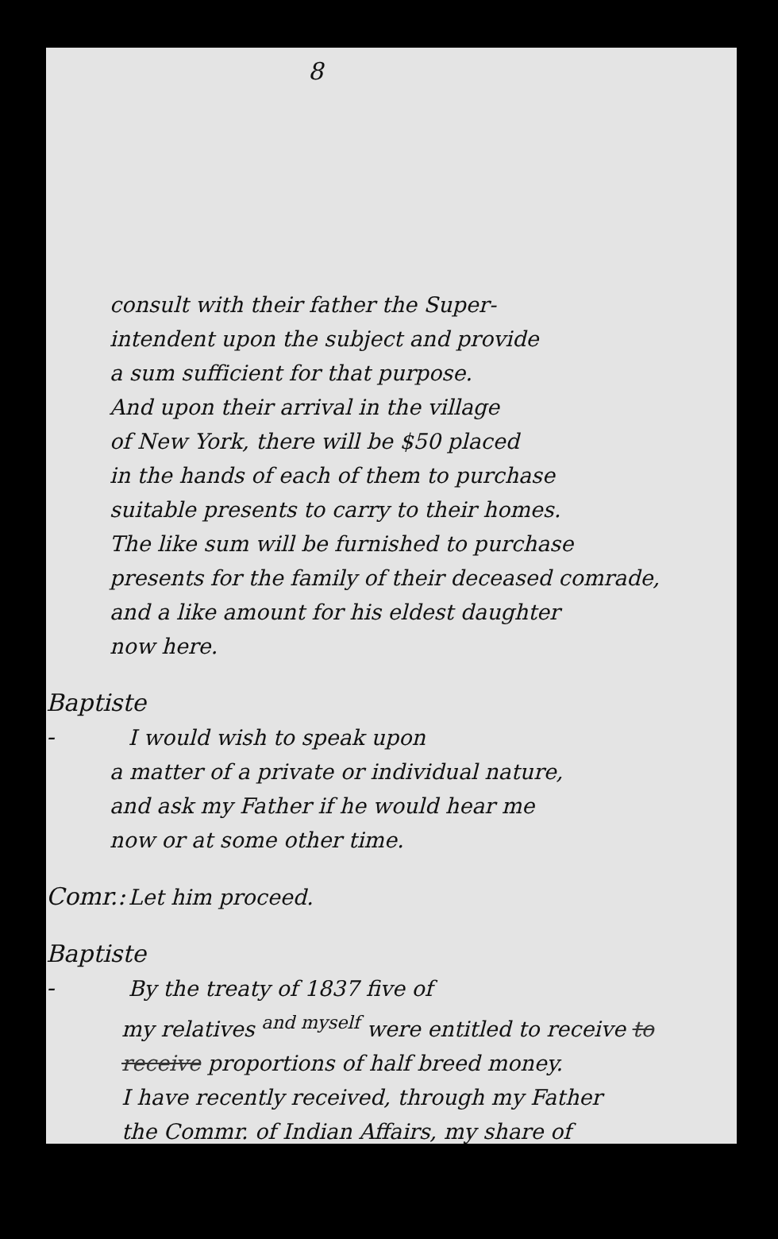8
consult with their father the Super-
intendent upon the subject and provide
a sum sufficient for that purpose.
And upon their arrival in the village
of New York, there will be $50 placed
in the hands of each of them to purchase
suitable presents to carry to their homes.
The like sum will be furnished to purchase
presents for the family of their deceased comrade,
and a like amount for his eldest daughter
now here.
Baptiste - I would wish to speak upon
a matter of a private or individual nature,
and ask my Father if he would hear me
now or at some other time.
Comr.: Let him proceed.
Baptiste - By the treaty of 1837 five of
my relatives <sup>and myself</sup> were entitled to receive to
receive proportions of half breed money.
I have recently received, through my Father
the Commr. of Indian Affairs, my share of